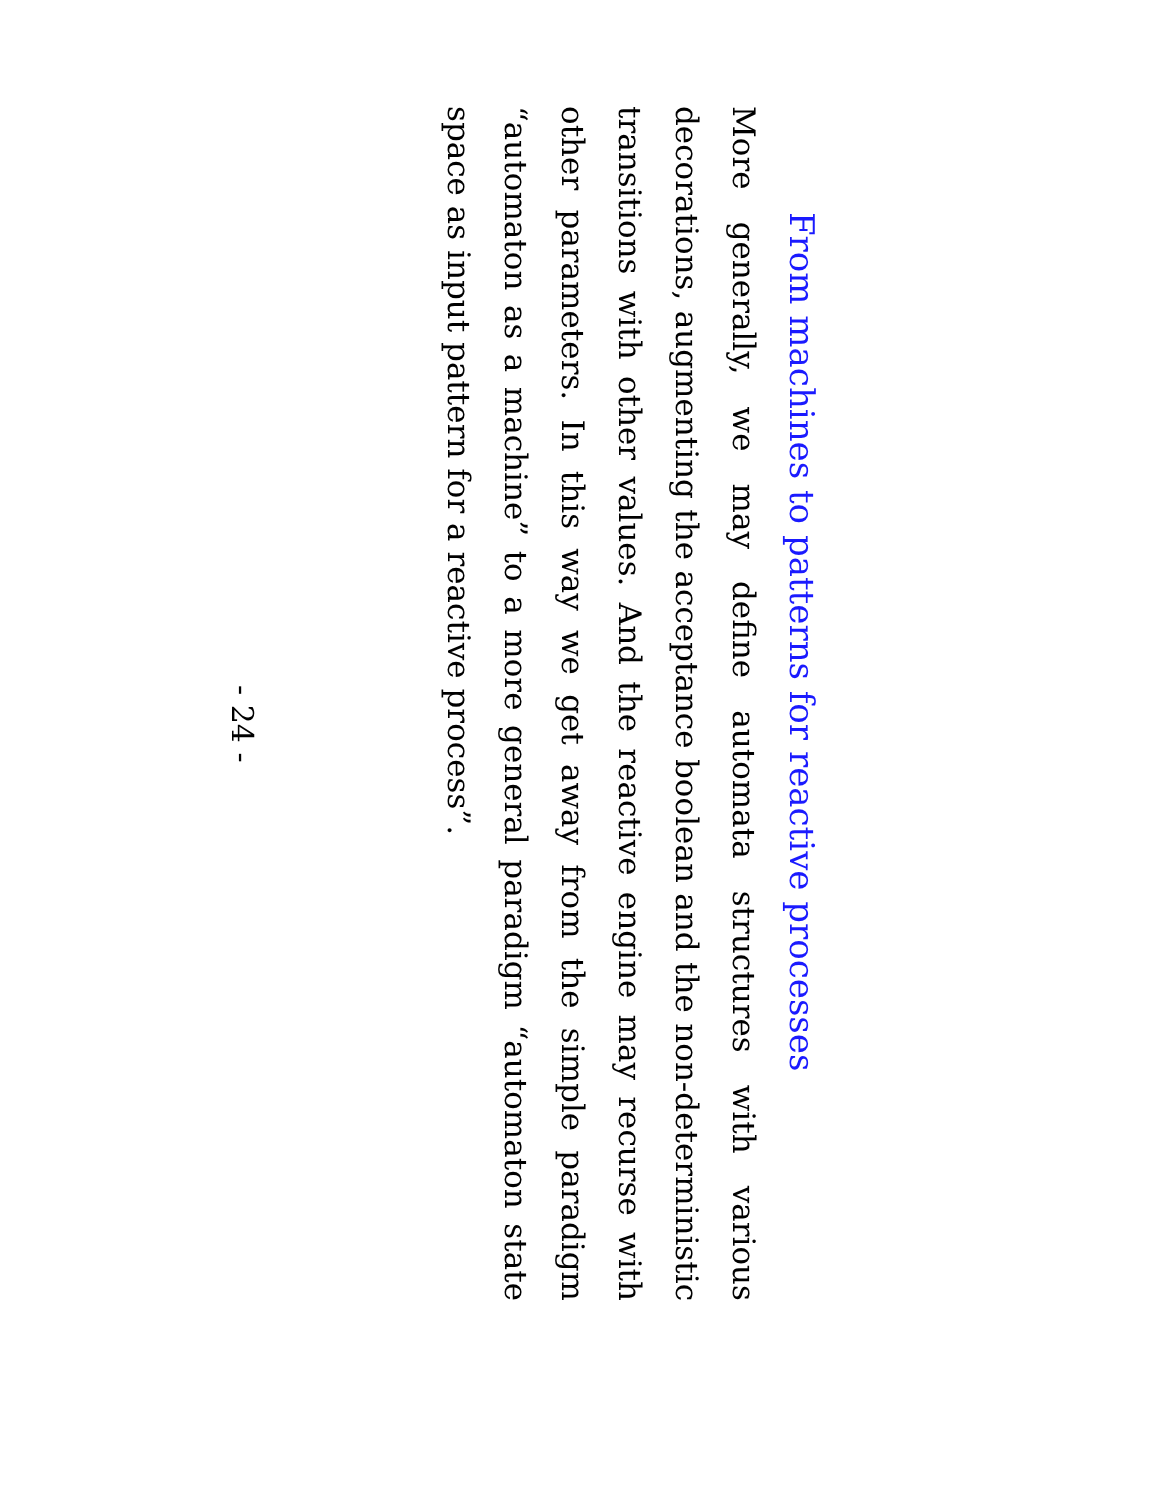From machines to patterns for reactive processes
More generally, we may define automata structures with various decorations, augmenting the acceptance boolean and the non-deterministic transitions with other values. And the reactive engine may recurse with other parameters. In this way we get away from the simple paradigm “automaton as a machine” to a more general paradigm “automaton state space as input pattern for a reactive process”.
- 24 -